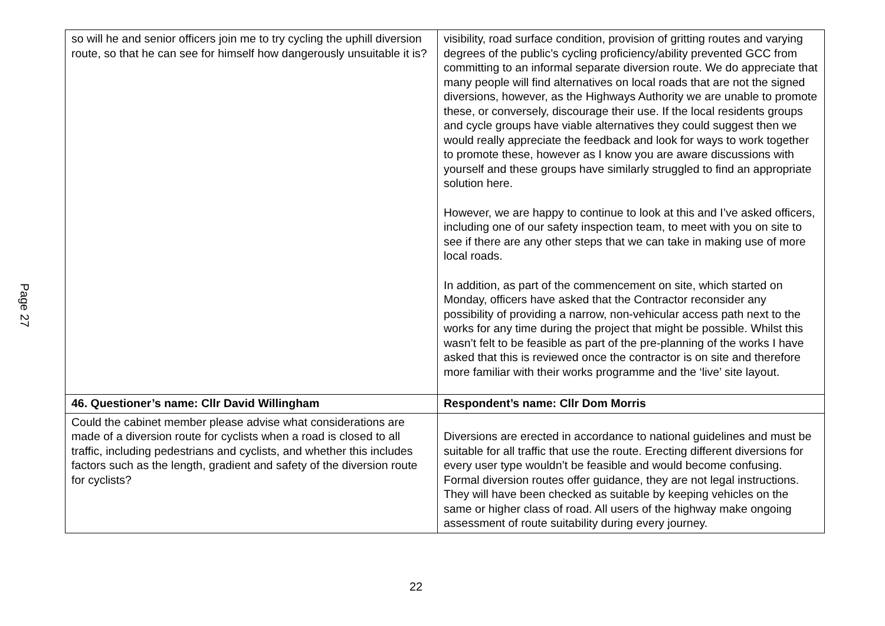Page 27
| so will he and senior officers join me to try cycling the uphill diversion route, so that he can see for himself how dangerously unsuitable it is? | visibility, road surface condition, provision of gritting routes and varying degrees of the public’s cycling proficiency/ability prevented GCC from committing to an informal separate diversion route. We do appreciate that many people will find alternatives on local roads that are not the signed diversions, however, as the Highways Authority we are unable to promote these, or conversely, discourage their use. If the local residents groups and cycle groups have viable alternatives they could suggest then we would really appreciate the feedback and look for ways to work together to promote these, however as I know you are aware discussions with yourself and these groups have similarly struggled to find an appropriate solution here. However, we are happy to continue to look at this and I’ve asked officers, including one of our safety inspection team, to meet with you on site to see if there are any other steps that we can take in making use of more local roads. In addition, as part of the commencement on site, which started on Monday, officers have asked that the Contractor reconsider any possibility of providing a narrow, non-vehicular access path next to the works for any time during the project that might be possible. Whilst this wasn’t felt to be feasible as part of the pre-planning of the works I have asked that this is reviewed once the contractor is on site and therefore more familiar with their works programme and the ‘live’ site layout. |
| 46. Questioner’s name: Cllr David Willingham | Respondent’s name: Cllr Dom Morris |
| Could the cabinet member please advise what considerations are made of a diversion route for cyclists when a road is closed to all traffic, including pedestrians and cyclists, and whether this includes factors such as the length, gradient and safety of the diversion route for cyclists? | Diversions are erected in accordance to national guidelines and must be suitable for all traffic that use the route. Erecting different diversions for every user type wouldn’t be feasible and would become confusing. Formal diversion routes offer guidance, they are not legal instructions. They will have been checked as suitable by keeping vehicles on the same or higher class of road. All users of the highway make ongoing assessment of route suitability during every journey. |
22